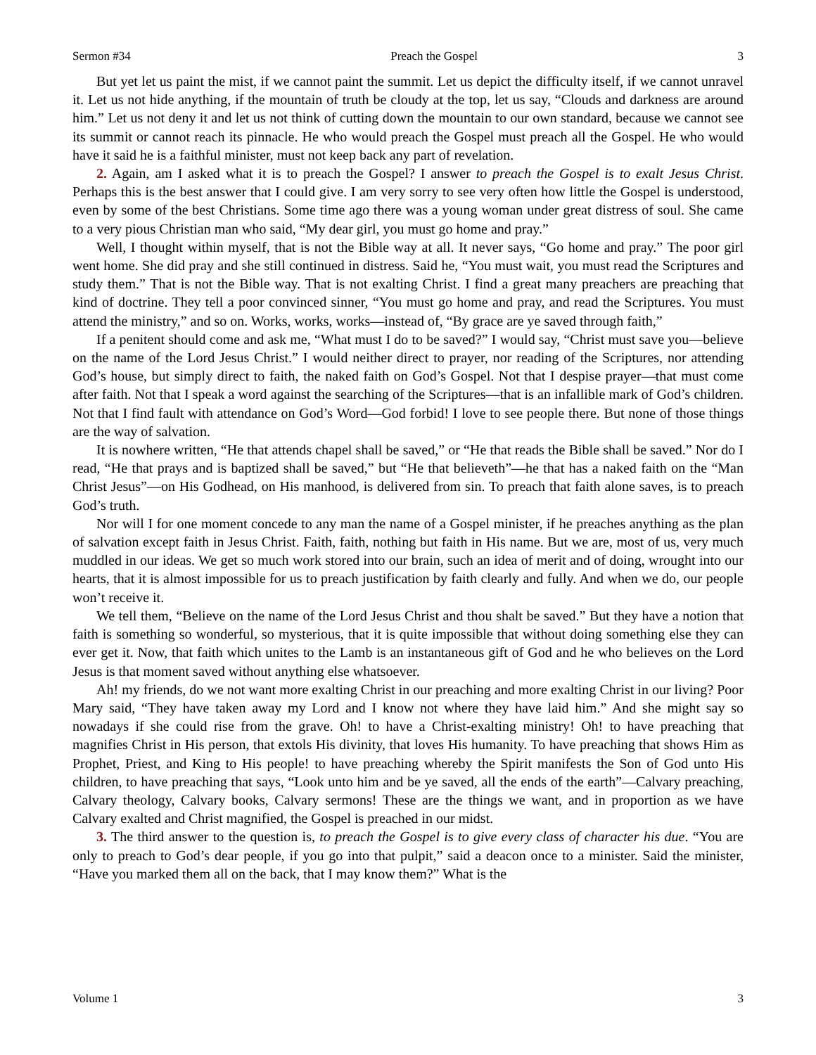Sermon #34 Preach the Gospel 3
But yet let us paint the mist, if we cannot paint the summit. Let us depict the difficulty itself, if we cannot unravel it. Let us not hide anything, if the mountain of truth be cloudy at the top, let us say, “Clouds and darkness are around him.” Let us not deny it and let us not think of cutting down the mountain to our own standard, because we cannot see its summit or cannot reach its pinnacle. He who would preach the Gospel must preach all the Gospel. He who would have it said he is a faithful minister, must not keep back any part of revelation.
2. Again, am I asked what it is to preach the Gospel? I answer to preach the Gospel is to exalt Jesus Christ. Perhaps this is the best answer that I could give. I am very sorry to see very often how little the Gospel is understood, even by some of the best Christians. Some time ago there was a young woman under great distress of soul. She came to a very pious Christian man who said, “My dear girl, you must go home and pray.”
Well, I thought within myself, that is not the Bible way at all. It never says, “Go home and pray.” The poor girl went home. She did pray and she still continued in distress. Said he, “You must wait, you must read the Scriptures and study them.” That is not the Bible way. That is not exalting Christ. I find a great many preachers are preaching that kind of doctrine. They tell a poor convinced sinner, “You must go home and pray, and read the Scriptures. You must attend the ministry,” and so on. Works, works, works—instead of, “By grace are ye saved through faith,”
If a penitent should come and ask me, “What must I do to be saved?” I would say, “Christ must save you—believe on the name of the Lord Jesus Christ.” I would neither direct to prayer, nor reading of the Scriptures, nor attending God’s house, but simply direct to faith, the naked faith on God’s Gospel. Not that I despise prayer—that must come after faith. Not that I speak a word against the searching of the Scriptures—that is an infallible mark of God’s children. Not that I find fault with attendance on God’s Word—God forbid! I love to see people there. But none of those things are the way of salvation.
It is nowhere written, “He that attends chapel shall be saved,” or “He that reads the Bible shall be saved.” Nor do I read, “He that prays and is baptized shall be saved,” but “He that believeth”—he that has a naked faith on the “Man Christ Jesus”—on His Godhead, on His manhood, is delivered from sin. To preach that faith alone saves, is to preach God’s truth.
Nor will I for one moment concede to any man the name of a Gospel minister, if he preaches anything as the plan of salvation except faith in Jesus Christ. Faith, faith, nothing but faith in His name. But we are, most of us, very much muddled in our ideas. We get so much work stored into our brain, such an idea of merit and of doing, wrought into our hearts, that it is almost impossible for us to preach justification by faith clearly and fully. And when we do, our people won’t receive it.
We tell them, “Believe on the name of the Lord Jesus Christ and thou shalt be saved.” But they have a notion that faith is something so wonderful, so mysterious, that it is quite impossible that without doing something else they can ever get it. Now, that faith which unites to the Lamb is an instantaneous gift of God and he who believes on the Lord Jesus is that moment saved without anything else whatsoever.
Ah! my friends, do we not want more exalting Christ in our preaching and more exalting Christ in our living? Poor Mary said, “They have taken away my Lord and I know not where they have laid him.” And she might say so nowadays if she could rise from the grave. Oh! to have a Christ-exalting ministry! Oh! to have preaching that magnifies Christ in His person, that extols His divinity, that loves His humanity. To have preaching that shows Him as Prophet, Priest, and King to His people! to have preaching whereby the Spirit manifests the Son of God unto His children, to have preaching that says, “Look unto him and be ye saved, all the ends of the earth”—Calvary preaching, Calvary theology, Calvary books, Calvary sermons! These are the things we want, and in proportion as we have Calvary exalted and Christ magnified, the Gospel is preached in our midst.
3. The third answer to the question is, to preach the Gospel is to give every class of character his due. “You are only to preach to God’s dear people, if you go into that pulpit,” said a deacon once to a minister. Said the minister, “Have you marked them all on the back, that I may know them?” What is the
Volume 1 3